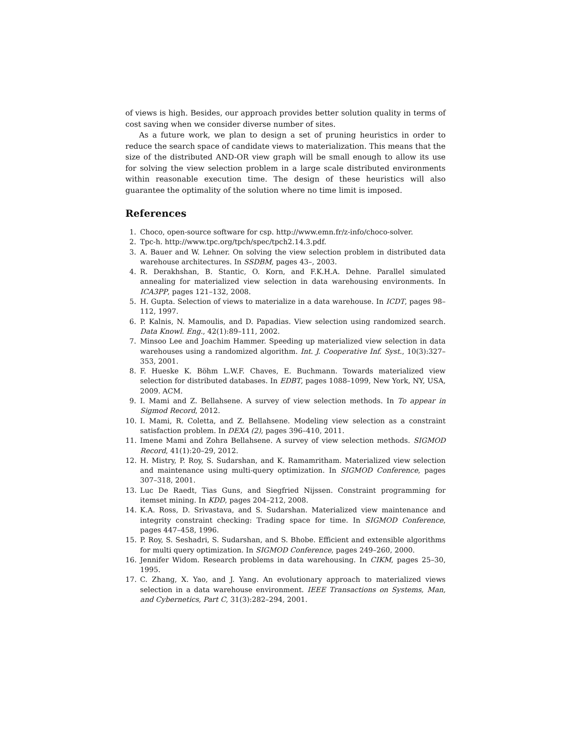of views is high. Besides, our approach provides better solution quality in terms of cost saving when we consider diverse number of sites.
As a future work, we plan to design a set of pruning heuristics in order to reduce the search space of candidate views to materialization. This means that the size of the distributed AND-OR view graph will be small enough to allow its use for solving the view selection problem in a large scale distributed environments within reasonable execution time. The design of these heuristics will also guarantee the optimality of the solution where no time limit is imposed.
References
1. Choco, open-source software for csp. http://www.emn.fr/z-info/choco-solver.
2. Tpc-h. http://www.tpc.org/tpch/spec/tpch2.14.3.pdf.
3. A. Bauer and W. Lehner. On solving the view selection problem in distributed data warehouse architectures. In SSDBM, pages 43–, 2003.
4. R. Derakhshan, B. Stantic, O. Korn, and F.K.H.A. Dehne. Parallel simulated annealing for materialized view selection in data warehousing environments. In ICA3PP, pages 121–132, 2008.
5. H. Gupta. Selection of views to materialize in a data warehouse. In ICDT, pages 98–112, 1997.
6. P. Kalnis, N. Mamoulis, and D. Papadias. View selection using randomized search. Data Knowl. Eng., 42(1):89–111, 2002.
7. Minsoo Lee and Joachim Hammer. Speeding up materialized view selection in data warehouses using a randomized algorithm. Int. J. Cooperative Inf. Syst., 10(3):327–353, 2001.
8. F. Hueske K. Böhm L.W.F. Chaves, E. Buchmann. Towards materialized view selection for distributed databases. In EDBT, pages 1088–1099, New York, NY, USA, 2009. ACM.
9. I. Mami and Z. Bellahsene. A survey of view selection methods. In To appear in Sigmod Record, 2012.
10. I. Mami, R. Coletta, and Z. Bellahsene. Modeling view selection as a constraint satisfaction problem. In DEXA (2), pages 396–410, 2011.
11. Imene Mami and Zohra Bellahsene. A survey of view selection methods. SIGMOD Record, 41(1):20–29, 2012.
12. H. Mistry, P. Roy, S. Sudarshan, and K. Ramamritham. Materialized view selection and maintenance using multi-query optimization. In SIGMOD Conference, pages 307–318, 2001.
13. Luc De Raedt, Tias Guns, and Siegfried Nijssen. Constraint programming for itemset mining. In KDD, pages 204–212, 2008.
14. K.A. Ross, D. Srivastava, and S. Sudarshan. Materialized view maintenance and integrity constraint checking: Trading space for time. In SIGMOD Conference, pages 447–458, 1996.
15. P. Roy, S. Seshadri, S. Sudarshan, and S. Bhobe. Efficient and extensible algorithms for multi query optimization. In SIGMOD Conference, pages 249–260, 2000.
16. Jennifer Widom. Research problems in data warehousing. In CIKM, pages 25–30, 1995.
17. C. Zhang, X. Yao, and J. Yang. An evolutionary approach to materialized views selection in a data warehouse environment. IEEE Transactions on Systems, Man, and Cybernetics, Part C, 31(3):282–294, 2001.